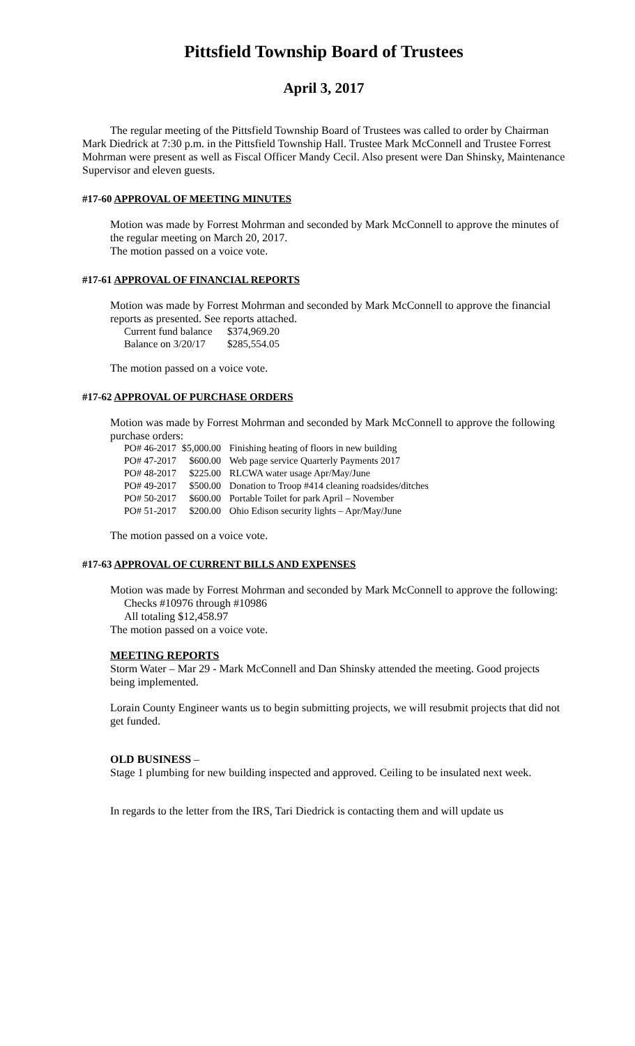Pittsfield Township Board of Trustees
April 3, 2017
The regular meeting of the Pittsfield Township Board of Trustees was called to order by Chairman Mark Diedrick at 7:30 p.m. in the Pittsfield Township Hall. Trustee Mark McConnell and Trustee Forrest Mohrman were present as well as Fiscal Officer Mandy Cecil. Also present were Dan Shinsky, Maintenance Supervisor and eleven guests.
#17-60 APPROVAL OF MEETING MINUTES
Motion was made by Forrest Mohrman and seconded by Mark McConnell to approve the minutes of the regular meeting on March 20, 2017.
The motion passed on a voice vote.
#17-61 APPROVAL OF FINANCIAL REPORTS
Motion was made by Forrest Mohrman and seconded by Mark McConnell to approve the financial reports as presented. See reports attached.
| Current fund balance | $374,969.20 |
| Balance on 3/20/17 | $285,554.05 |
The motion passed on a voice vote.
#17-62 APPROVAL OF PURCHASE ORDERS
Motion was made by Forrest Mohrman and seconded by Mark McConnell to approve the following purchase orders:
| PO# 46-2017 | $5,000.00 | Finishing heating of floors in new building |
| PO# 47-2017 | $600.00 | Web page service Quarterly Payments 2017 |
| PO# 48-2017 | $225.00 | RLCWA water usage Apr/May/June |
| PO# 49-2017 | $500.00 | Donation to Troop #414 cleaning roadsides/ditches |
| PO# 50-2017 | $600.00 | Portable Toilet for park April – November |
| PO# 51-2017 | $200.00 | Ohio Edison security lights – Apr/May/June |
The motion passed on a voice vote.
#17-63 APPROVAL OF CURRENT BILLS AND EXPENSES
Motion was made by Forrest Mohrman and seconded by Mark McConnell to approve the following:
Checks #10976 through #10986
All totaling $12,458.97
The motion passed on a voice vote.
MEETING REPORTS
Storm Water – Mar 29 - Mark McConnell and Dan Shinsky attended the meeting. Good projects being implemented.
Lorain County Engineer wants us to begin submitting projects, we will resubmit projects that did not get funded.
OLD BUSINESS –
Stage 1 plumbing for new building inspected and approved. Ceiling to be insulated next week.
In regards to the letter from the IRS, Tari Diedrick is contacting them and will update us